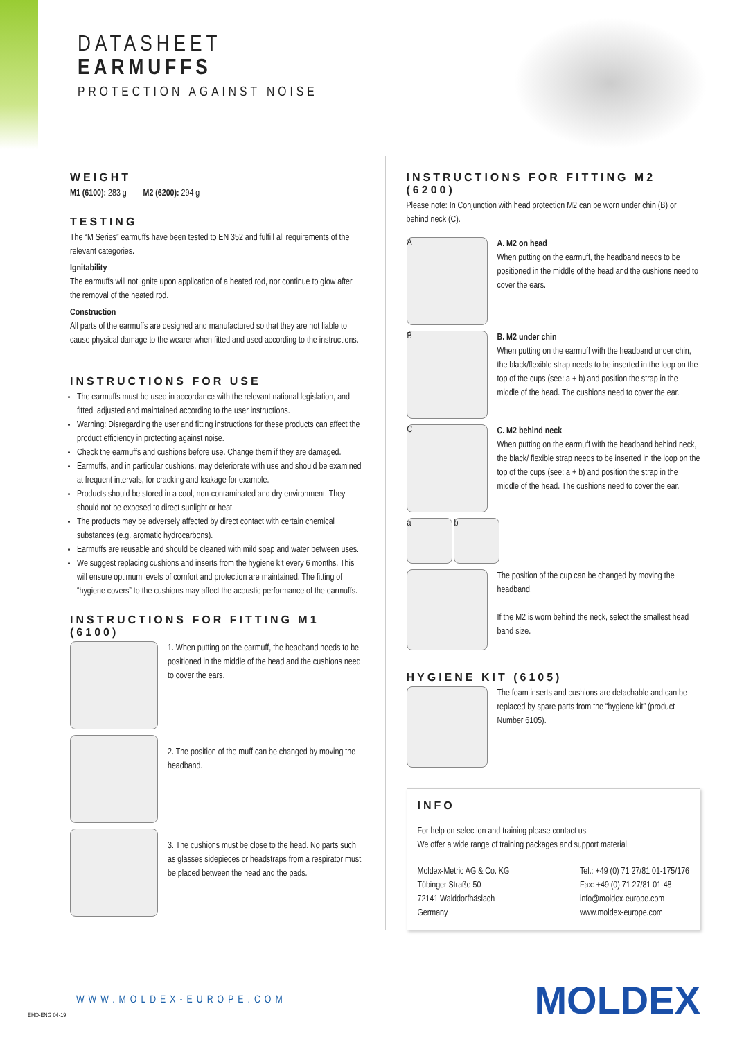DATASHEET
EARMUFFS
PROTECTION AGAINST NOISE
WEIGHT
M1 (6100): 283 g M2 (6200): 294 g
TESTING
The “M Series” earmuffs have been tested to EN 352 and fulfill all requirements of the relevant categories.
Ignitability
The earmuffs will not ignite upon application of a heated rod, nor continue to glow after the removal of the heated rod.
Construction
All parts of the earmuffs are designed and manufactured so that they are not liable to cause physical damage to the wearer when fitted and used according to the instructions.
INSTRUCTIONS FOR USE
The earmuffs must be used in accordance with the relevant national legislation, and fitted, adjusted and maintained according to the user instructions.
Warning: Disregarding the user and fitting instructions for these products can affect the product efficiency in protecting against noise.
Check the earmuffs and cushions before use. Change them if they are damaged.
Earmuffs, and in particular cushions, may deteriorate with use and should be examined at frequent intervals, for cracking and leakage for example.
Products should be stored in a cool, non-contaminated and dry environment. They should not be exposed to direct sunlight or heat.
The products may be adversely affected by direct contact with certain chemical substances (e.g. aromatic hydrocarbons).
Earmuffs are reusable and should be cleaned with mild soap and water between uses.
We suggest replacing cushions and inserts from the hygiene kit every 6 months. This will ensure optimum levels of comfort and protection are maintained. The fitting of “hygiene covers” to the cushions may affect the acoustic performance of the earmuffs.
INSTRUCTIONS FOR FITTING M1 (6100)
1. When putting on the earmuff, the headband needs to be positioned in the middle of the head and the cushions need to cover the ears.
2. The position of the muff can be changed by moving the headband.
3. The cushions must be close to the head. No parts such as glasses sidepieces or headstraps from a respirator must be placed between the head and the pads.
INSTRUCTIONS FOR FITTING M2 (6200)
Please note: In Conjunction with head protection M2 can be worn under chin (B) or behind neck (C).
A
A. M2 on head
When putting on the earmuff, the headband needs to be positioned in the middle of the head and the cushions need to cover the ears.
B
B. M2 under chin
When putting on the earmuff with the headband under chin, the black/flexible strap needs to be inserted in the loop on the top of the cups (see: a + b) and position the strap in the middle of the head. The cushions need to cover the ear.
C
C. M2 behind neck
When putting on the earmuff with the headband behind neck, the black/ flexible strap needs to be inserted in the loop on the top of the cups (see: a + b) and position the strap in the middle of the head. The cushions need to cover the ear.
a b
The position of the cup can be changed by moving the headband.
If the M2 is worn behind the neck, select the smallest head band size.
HYGIENE KIT (6105)
The foam inserts and cushions are detachable and can be replaced by spare parts from the “hygiene kit” (product Number 6105).
INFO
For help on selection and training please contact us.
We offer a wide range of training packages and support material.
Moldex-Metric AG & Co. KG
Tübinger Straße 50
72141 Walddorfhäslach
Germany
Tel.: +49 (0) 71 27/81 01-175/176
Fax: +49 (0) 71 27/81 01-48
info@moldex-europe.com
www.moldex-europe.com
EHO-ENG 04-19
WWW.MOLDEX-EUROPE.COM MOLDEX